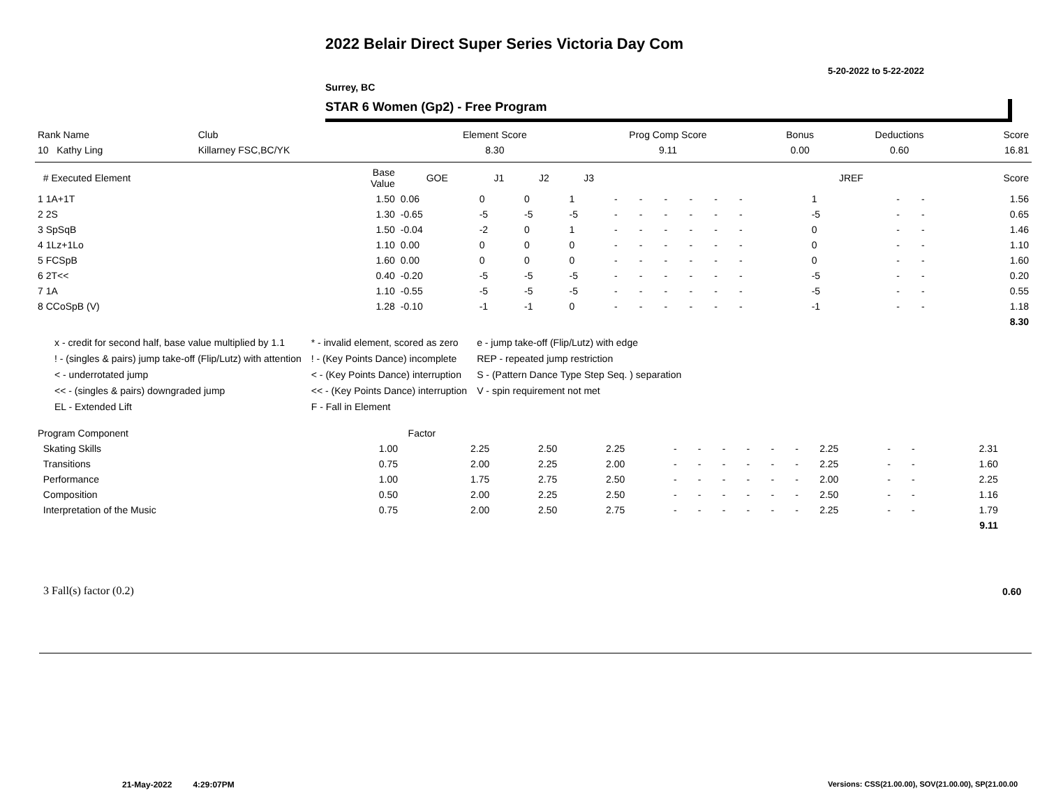2022 Belair Direct Super Series Victoria Day Com
5-20-2022 to 5-22-2022
Surrey, BC
STAR 6 Women (Gp2) - Free Program
| Rank Name | Club | Element Score | Prog Comp Score | Bonus | Deductions | Score |
| --- | --- | --- | --- | --- | --- | --- |
| 10 Kathy Ling | Killarney FSC,BC/YK | 8.30 | 9.11 | 0.00 | 0.60 | 16.81 |
| # Executed Element | Base Value | GOE | J1 | J2 | J3 | | | | | | | | | | JREF | | | Score |
| --- | --- | --- | --- | --- | --- | --- | --- | --- | --- | --- | --- | --- | --- | --- | --- | --- | --- | --- |
| 1 1A+1T | 1.50 | 0.06 | 0 | 0 | 1 | - | - | - | - | - | - | | | | 1 | - | - | 1.56 |
| 2 2S | 1.30 | -0.65 | -5 | -5 | -5 | - | - | - | - | - | - | | | | -5 | - | - | 0.65 |
| 3 SpSqB | 1.50 | -0.04 | -2 | 0 | 1 | - | - | - | - | - | - | | | | 0 | - | - | 1.46 |
| 4 1Lz+1Lo | 1.10 | 0.00 | 0 | 0 | 0 | - | - | - | - | - | - | | | | 0 | - | - | 1.10 |
| 5 FCSpB | 1.60 | 0.00 | 0 | 0 | 0 | - | - | - | - | - | - | | | | 0 | - | - | 1.60 |
| 6 2T<< | 0.40 | -0.20 | -5 | -5 | -5 | - | - | - | - | - | - | | | | -5 | - | - | 0.20 |
| 7 1A | 1.10 | -0.55 | -5 | -5 | -5 | - | - | - | - | - | - | | | | -5 | - | - | 0.55 |
| 8 CCoSpB (V) | 1.28 | -0.10 | -1 | -1 | 0 | - | - | - | - | - | - | | | | -1 | - | - | 1.18 |
| | | | | | | | | | | | | | | | | | | 8.30 |
x - credit for second half, base value multiplied by 1.1
! - (singles & pairs) jump take-off (Flip/Lutz) with attention
< - underrotated jump
<< - (singles & pairs) downgraded jump
EL - Extended Lift
* - invalid element, scored as zero
! - (Key Points Dance) incomplete
< - (Key Points Dance) interruption
<< - (Key Points Dance) interruption
F - Fall in Element
e - jump take-off (Flip/Lutz) with edge
REP - repeated jump restriction
S - (Pattern Dance Type Step Seq. ) separation
V - spin requirement not met
| Program Component | Factor | | | | | | | | | | | | | | | |
| --- | --- | --- | --- | --- | --- | --- | --- | --- | --- | --- | --- | --- | --- | --- | --- | --- |
| Skating Skills | 1.00 | 2.25 | 2.50 | 2.25 | - | - | - | - | - | - | 2.25 | - | - | 2.31 | | |
| Transitions | 0.75 | 2.00 | 2.25 | 2.00 | - | - | - | - | - | - | 2.25 | - | - | 1.60 | | |
| Performance | 1.00 | 1.75 | 2.75 | 2.50 | - | - | - | - | - | - | 2.00 | - | - | 2.25 | | |
| Composition | 0.50 | 2.00 | 2.25 | 2.50 | - | - | - | - | - | - | 2.50 | - | - | 1.16 | | |
| Interpretation of the Music | 0.75 | 2.00 | 2.50 | 2.75 | - | - | - | - | - | - | 2.25 | - | - | 1.79 | | |
| | | | | | | | | | | | | | | 9.11 | | |
3 Fall(s) factor (0.2) 0.60
21-May-2022 4:29:07PM
Versions: CSS(21.00.00), SOV(21.00.00), SP(21.00.00